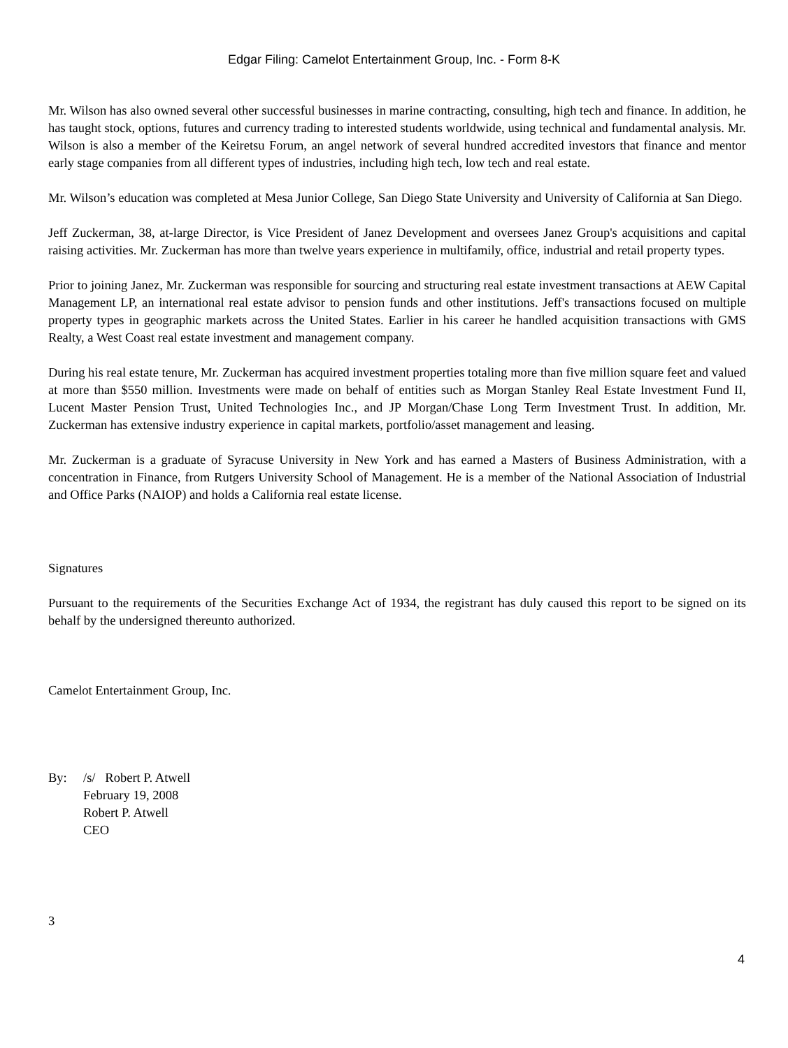Edgar Filing: Camelot Entertainment Group, Inc. - Form 8-K
Mr. Wilson has also owned several other successful businesses in marine contracting, consulting, high tech and finance. In addition, he has taught stock, options, futures and currency trading to interested students worldwide, using technical and fundamental analysis. Mr. Wilson is also a member of the Keiretsu Forum, an angel network of several hundred accredited investors that finance and mentor early stage companies from all different types of industries, including high tech, low tech and real estate.
Mr. Wilson’s education was completed at Mesa Junior College, San Diego State University and University of California at San Diego.
Jeff Zuckerman, 38, at-large Director, is Vice President of Janez Development and oversees Janez Group's acquisitions and capital raising activities. Mr. Zuckerman has more than twelve years experience in multifamily, office, industrial and retail property types.
Prior to joining Janez, Mr. Zuckerman was responsible for sourcing and structuring real estate investment transactions at AEW Capital Management LP, an international real estate advisor to pension funds and other institutions. Jeff's transactions focused on multiple property types in geographic markets across the United States. Earlier in his career he handled acquisition transactions with GMS Realty, a West Coast real estate investment and management company.
During his real estate tenure, Mr. Zuckerman has acquired investment properties totaling more than five million square feet and valued at more than $550 million. Investments were made on behalf of entities such as Morgan Stanley Real Estate Investment Fund II, Lucent Master Pension Trust, United Technologies Inc., and JP Morgan/Chase Long Term Investment Trust. In addition, Mr. Zuckerman has extensive industry experience in capital markets, portfolio/asset management and leasing.
Mr. Zuckerman is a graduate of Syracuse University in New York and has earned a Masters of Business Administration, with a concentration in Finance, from Rutgers University School of Management. He is a member of the National Association of Industrial and Office Parks (NAIOP) and holds a California real estate license.
Signatures
Pursuant to the requirements of the Securities Exchange Act of 1934, the registrant has duly caused this report to be signed on its behalf by the undersigned thereunto authorized.
Camelot Entertainment Group, Inc.
| By: | /s/ Robert P. Atwell |
| | February 19, 2008 |
| | Robert P. Atwell |
| | CEO |
3
4